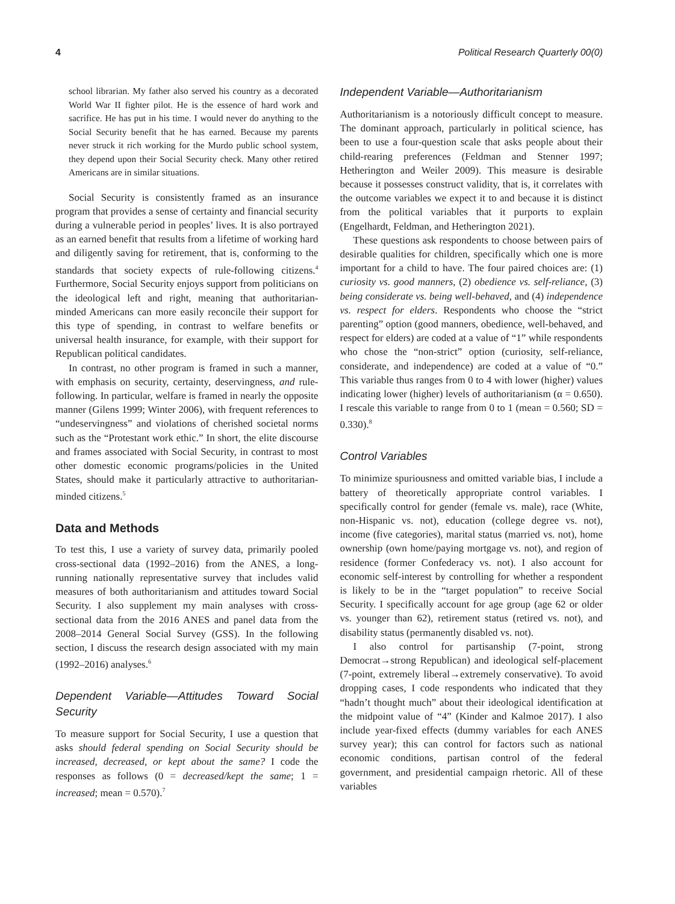4 Political Research Quarterly 00(0)
school librarian. My father also served his country as a decorated World War II fighter pilot. He is the essence of hard work and sacrifice. He has put in his time. I would never do anything to the Social Security benefit that he has earned. Because my parents never struck it rich working for the Murdo public school system, they depend upon their Social Security check. Many other retired Americans are in similar situations.
Social Security is consistently framed as an insurance program that provides a sense of certainty and financial security during a vulnerable period in peoples’ lives. It is also portrayed as an earned benefit that results from a lifetime of working hard and diligently saving for retirement, that is, conforming to the standards that society expects of rule-following citizens.<sup>4</sup> Furthermore, Social Security enjoys support from politicians on the ideological left and right, meaning that authoritarian-minded Americans can more easily reconcile their support for this type of spending, in contrast to welfare benefits or universal health insurance, for example, with their support for Republican political candidates.
In contrast, no other program is framed in such a manner, with emphasis on security, certainty, deservingness, and rule-following. In particular, welfare is framed in nearly the opposite manner (Gilens 1999; Winter 2006), with frequent references to “undeservingness” and violations of cherished societal norms such as the “Protestant work ethic.” In short, the elite discourse and frames associated with Social Security, in contrast to most other domestic economic programs/policies in the United States, should make it particularly attractive to authoritarian-minded citizens.<sup>5</sup>
Data and Methods
To test this, I use a variety of survey data, primarily pooled cross-sectional data (1992–2016) from the ANES, a long-running nationally representative survey that includes valid measures of both authoritarianism and attitudes toward Social Security. I also supplement my main analyses with cross-sectional data from the 2016 ANES and panel data from the 2008–2014 General Social Survey (GSS). In the following section, I discuss the research design associated with my main (1992–2016) analyses.<sup>6</sup>
Dependent Variable—Attitudes Toward Social Security
To measure support for Social Security, I use a question that asks should federal spending on Social Security should be increased, decreased, or kept about the same? I code the responses as follows (0 = decreased/kept the same; 1 = increased; mean = 0.570).<sup>7</sup>
Independent Variable—Authoritarianism
Authoritarianism is a notoriously difficult concept to measure. The dominant approach, particularly in political science, has been to use a four-question scale that asks people about their child-rearing preferences (Feldman and Stenner 1997; Hetherington and Weiler 2009). This measure is desirable because it possesses construct validity, that is, it correlates with the outcome variables we expect it to and because it is distinct from the political variables that it purports to explain (Engelhardt, Feldman, and Hetherington 2021).
These questions ask respondents to choose between pairs of desirable qualities for children, specifically which one is more important for a child to have. The four paired choices are: (1) curiosity vs. good manners, (2) obedience vs. self-reliance, (3) being considerate vs. being well-behaved, and (4) independence vs. respect for elders. Respondents who choose the “strict parenting” option (good manners, obedience, well-behaved, and respect for elders) are coded at a value of “1” while respondents who chose the “non-strict” option (curiosity, self-reliance, considerate, and independence) are coded at a value of “0.” This variable thus ranges from 0 to 4 with lower (higher) values indicating lower (higher) levels of authoritarianism (α = 0.650). I rescale this variable to range from 0 to 1 (mean = 0.560; SD = 0.330).<sup>8</sup>
Control Variables
To minimize spuriousness and omitted variable bias, I include a battery of theoretically appropriate control variables. I specifically control for gender (female vs. male), race (White, non-Hispanic vs. not), education (college degree vs. not), income (five categories), marital status (married vs. not), home ownership (own home/paying mortgage vs. not), and region of residence (former Confederacy vs. not). I also account for economic self-interest by controlling for whether a respondent is likely to be in the “target population” to receive Social Security. I specifically account for age group (age 62 or older vs. younger than 62), retirement status (retired vs. not), and disability status (permanently disabled vs. not).
I also control for partisanship (7-point, strong Democrat→strong Republican) and ideological self-placement (7-point, extremely liberal→extremely conservative). To avoid dropping cases, I code respondents who indicated that they “hadn’t thought much” about their ideological identification at the midpoint value of “4” (Kinder and Kalmoe 2017). I also include year-fixed effects (dummy variables for each ANES survey year); this can control for factors such as national economic conditions, partisan control of the federal government, and presidential campaign rhetoric. All of these variables